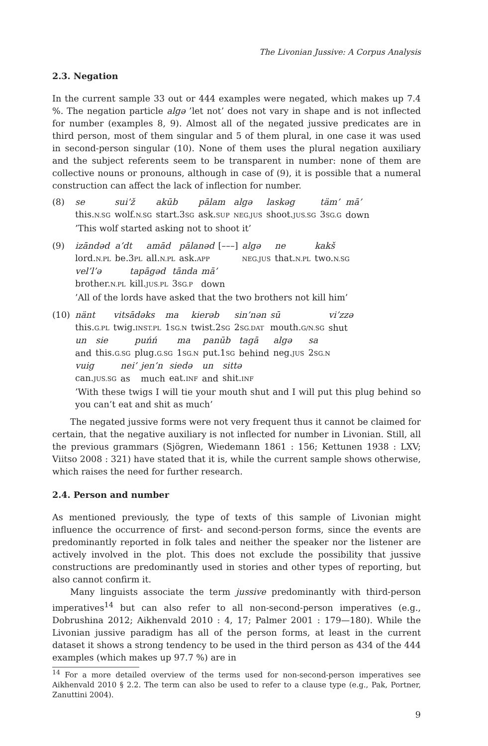The Livonian Jussive: A Corpus Analysis
2.3. Negation
In the current sample 33 out or 444 examples were negated, which makes up 7.4 %. The negation particle algə ’let not’ does not vary in shape and is not inflected for number (examples 8, 9). Almost all of the negated jussive predicates are in third person, most of them singular and 5 of them plural, in one case it was used in second-person singular (10). None of them uses the plural negation auxiliary and the subject referents seem to be transparent in number: none of them are collective nouns or pronouns, although in case of (9), it is possible that a numeral construction can affect the lack of inflection for number.
(8)
| se | sui’ž | akūb | pālam | algə | laskəg | täm’ | mā’ |
| this. N.SG | wolf. N.SG | start.3 SG | ask. SUP | NEG.JUS | shoot. JUS.SG | 3 SG.G | down |
’This wolf started asking not to shoot it’
(9)
| izāndəd | a’dt | amād | pālanəd | [–––] | algə | ne | kakš |
| lord. N.PL | be.3 PL | all. N.PL | ask. APP | | NEG.JUS | that. N.PL | two. N.SG |
| vel’l’ə | tapāgəd | tānda | mā’ |
| brother. N.PL | kill. JUS.PL | 3 SG.P | down |
’All of the lords have asked that the two brothers not kill him’
(10)
| nänt | vitsādəks | ma | kierəb | sin’nən | sū | vi’zzə |
| this. G.PL | twig. INST.PL | 1 SG.N | twist.2 SG | 2 SG.DAT | mouth. G/N.SG | shut |
| un | sie | puńń | ma | panūb | tagā | algə | sa |
| and | this. G.SG | plug. G.SG | 1 SG.N | put.1 SG | behind | neg. JUS | 2 SG.N |
| vuig | nei’ | jen’n | siedə | un | sittə |
| can. JUS.SG | as | much | eat. INF | and | shit. INF |
’With these twigs I will tie your mouth shut and I will put this plug behind so you can’t eat and shit as much’
The negated jussive forms were not very frequent thus it cannot be claimed for certain, that the negative auxiliary is not inflected for number in Livonian. Still, all the previous grammars (Sjögren, Wiedemann 1861 : 156; Kettunen 1938 : LXV; Viitso 2008 : 321) have stated that it is, while the current sample shows otherwise, which raises the need for further research.
2.4. Person and number
As mentioned previously, the type of texts of this sample of Livonian might influence the occurrence of first- and second-person forms, since the events are predominantly reported in folk tales and neither the speaker nor the listener are actively involved in the plot. This does not exclude the possibility that jussive constructions are predominantly used in stories and other types of reporting, but also cannot confirm it.
Many linguists associate the term jussive predominantly with third-person imperatives<sup>14</sup> but can also refer to all non-second-person imperatives (e.g., Dobrushina 2012; Aikhenvald 2010 : 4, 17; Palmer 2001 : 179—180). While the Livonian jussive paradigm has all of the person forms, at least in the current dataset it shows a strong tendency to be used in the third person as 434 of the 444 examples (which makes up 97.7 %) are in
<sup>14</sup> For a more detailed overview of the terms used for non-second-person imperatives see Aikhenvald 2010 § 2.2. The term can also be used to refer to a clause type (e.g., Pak, Portner, Zanuttini 2004).
9